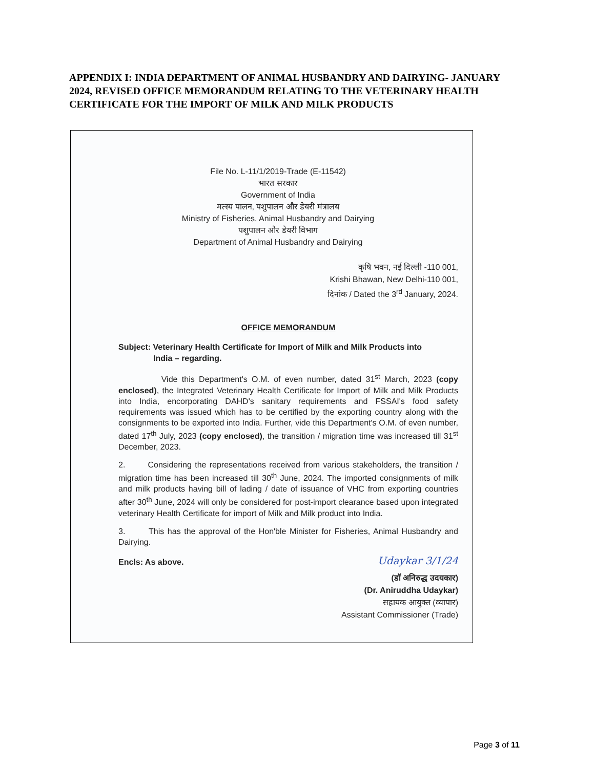APPENDIX I: INDIA DEPARTMENT OF ANIMAL HUSBANDRY AND DAIRYING- JANUARY 2024, REVISED OFFICE MEMORANDUM RELATING TO THE VETERINARY HEALTH CERTIFICATE FOR THE IMPORT OF MILK AND MILK PRODUCTS
File No. L-11/1/2019-Trade (E-11542)
भारत सरकार
Government of India
मत्स्य पालन, पशुपालन और डेयरी मंत्रालय
Ministry of Fisheries, Animal Husbandry and Dairying
पशुपालन और डेयरी विभाग
Department of Animal Husbandry and Dairying
कृषि भवन, नई दिल्ली -110 001,
Krishi Bhawan, New Delhi-110 001,
दिनांक / Dated the 3<sup>rd</sup> January, 2024.
OFFICE MEMORANDUM
Subject: Veterinary Health Certificate for Import of Milk and Milk Products into
India – regarding.
Vide this Department's O.M. of even number, dated 31<sup>st</sup> March, 2023 (copy enclosed), the Integrated Veterinary Health Certificate for Import of Milk and Milk Products into India, encorporating DAHD's sanitary requirements and FSSAI's food safety requirements was issued which has to be certified by the exporting country along with the consignments to be exported into India. Further, vide this Department's O.M. of even number, dated 17<sup>th</sup> July, 2023 (copy enclosed), the transition / migration time was increased till 31<sup>st</sup> December, 2023.
2. Considering the representations received from various stakeholders, the transition / migration time has been increased till 30<sup>th</sup> June, 2024. The imported consignments of milk and milk products having bill of lading / date of issuance of VHC from exporting countries after 30<sup>th</sup> June, 2024 will only be considered for post-import clearance based upon integrated veterinary Health Certificate for import of Milk and Milk product into India.
3. This has the approval of the Hon'ble Minister for Fisheries, Animal Husbandry and Dairying.
Encls: As above. Udaykar 3/1/24
(डॉ अनिरुद्ध उदयकार)
(Dr. Aniruddha Udaykar)
सहायक आयुक्त (व्यापार)
Assistant Commissioner (Trade)
Page 3 of 11